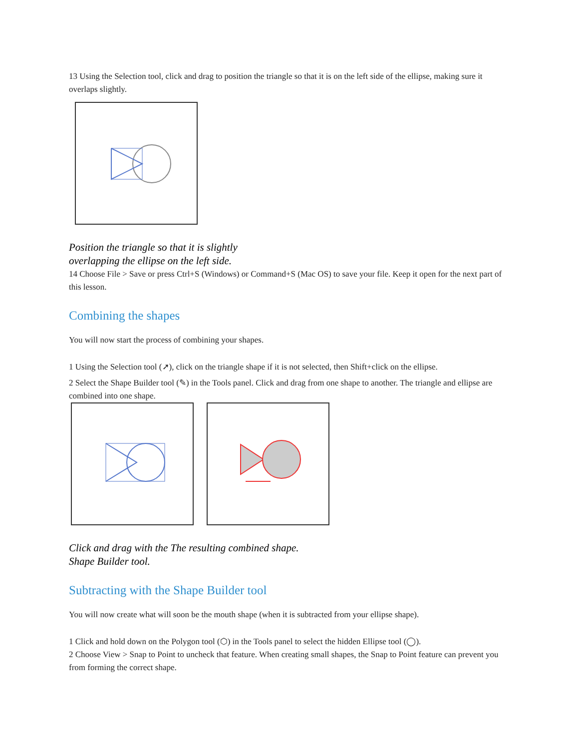13 Using the Selection tool, click and drag to position the triangle so that it is on the left side of the ellipse, making sure it overlaps slightly.
Position the triangle so that it is slightly
overlapping the ellipse on the left side.
14 Choose File > Save or press Ctrl+S (Windows) or Command+S (Mac OS) to save your file. Keep it open for the next part of this lesson.
Combining the shapes
You will now start the process of combining your shapes.
1 Using the Selection tool (➚), click on the triangle shape if it is not selected, then Shift+click on the ellipse.
2 Select the Shape Builder tool (✎) in the Tools panel. Click and drag from one shape to another. The triangle and ellipse are combined into one shape.
Click and drag with the The resulting combined shape.
Shape Builder tool.
Subtracting with the Shape Builder tool
You will now create what will soon be the mouth shape (when it is subtracted from your ellipse shape).
1 Click and hold down on the Polygon tool (⬡) in the Tools panel to select the hidden Ellipse tool (◯).
2 Choose View > Snap to Point to uncheck that feature. When creating small shapes, the Snap to Point feature can prevent you from forming the correct shape.